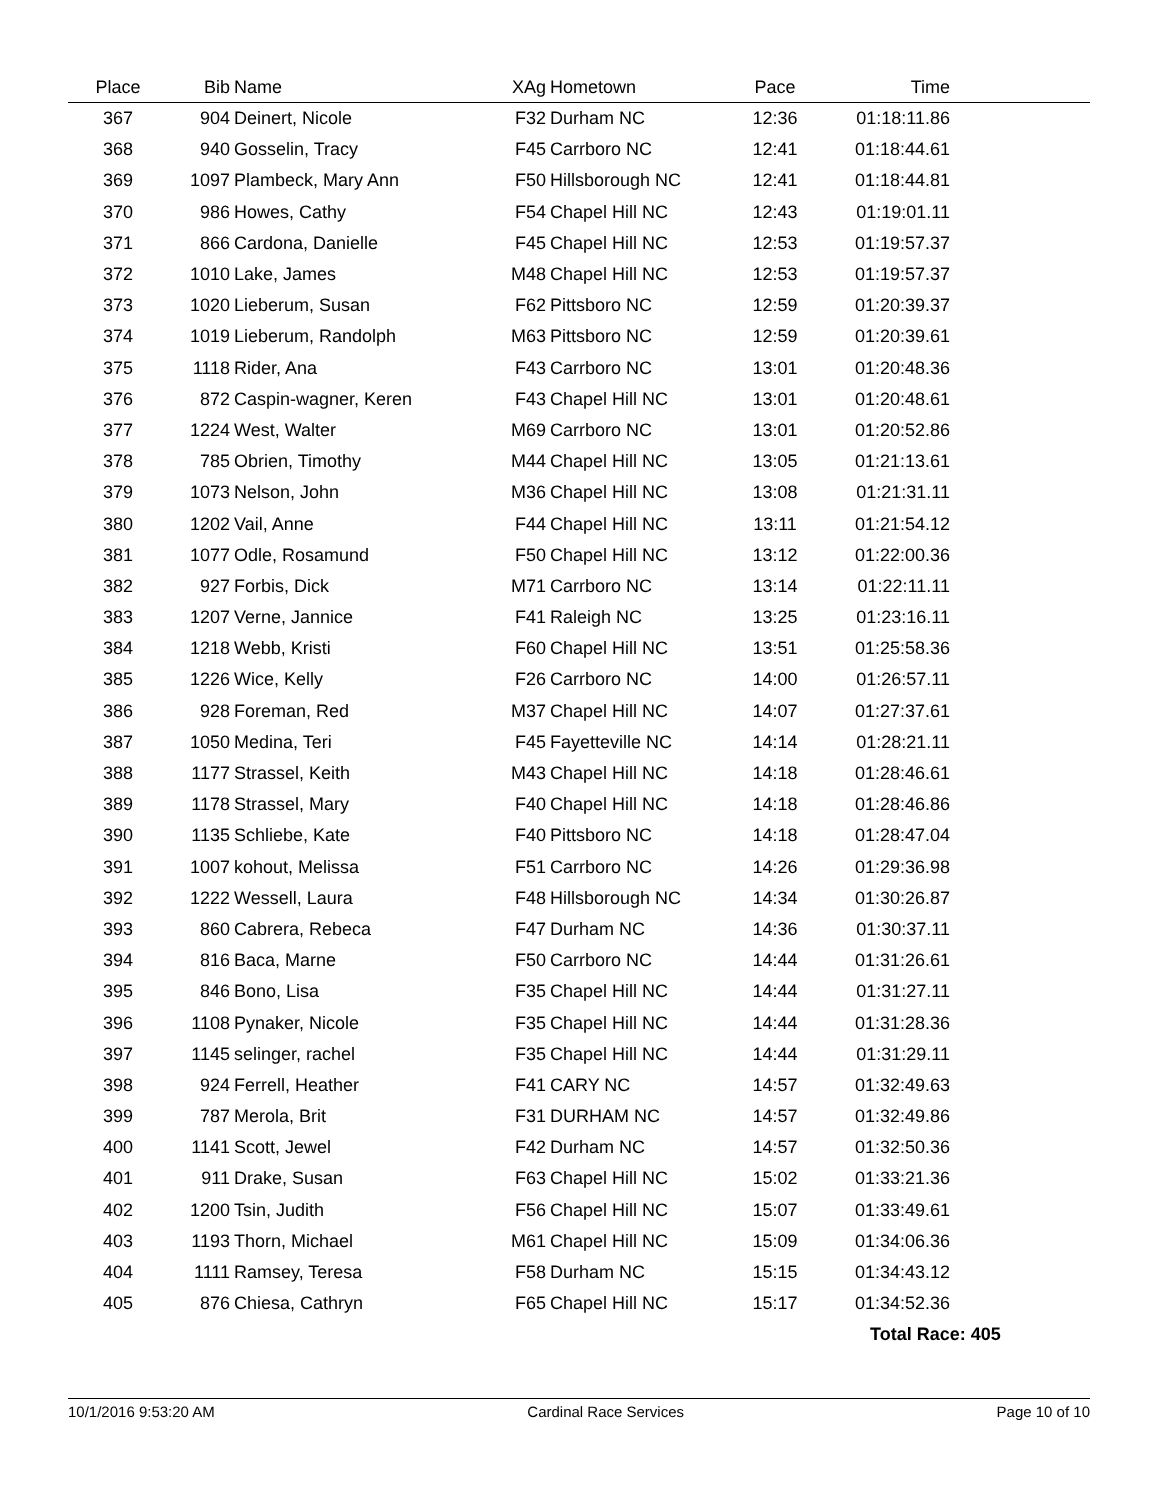| Place | Bib | Name | XAg | Hometown | Pace | Time | |
| --- | --- | --- | --- | --- | --- | --- | --- |
| 367 | 904 | Deinert, Nicole | F32 | Durham NC | 12:36 | 01:18:11.86 | |
| 368 | 940 | Gosselin, Tracy | F45 | Carrboro NC | 12:41 | 01:18:44.61 | |
| 369 | 1097 | Plambeck, Mary Ann | F50 | Hillsborough NC | 12:41 | 01:18:44.81 | |
| 370 | 986 | Howes, Cathy | F54 | Chapel Hill NC | 12:43 | 01:19:01.11 | |
| 371 | 866 | Cardona, Danielle | F45 | Chapel Hill NC | 12:53 | 01:19:57.37 | |
| 372 | 1010 | Lake, James | M48 | Chapel Hill NC | 12:53 | 01:19:57.37 | |
| 373 | 1020 | Lieberum, Susan | F62 | Pittsboro NC | 12:59 | 01:20:39.37 | |
| 374 | 1019 | Lieberum, Randolph | M63 | Pittsboro NC | 12:59 | 01:20:39.61 | |
| 375 | 1118 | Rider, Ana | F43 | Carrboro NC | 13:01 | 01:20:48.36 | |
| 376 | 872 | Caspin-wagner, Keren | F43 | Chapel Hill NC | 13:01 | 01:20:48.61 | |
| 377 | 1224 | West, Walter | M69 | Carrboro NC | 13:01 | 01:20:52.86 | |
| 378 | 785 | Obrien, Timothy | M44 | Chapel Hill NC | 13:05 | 01:21:13.61 | |
| 379 | 1073 | Nelson, John | M36 | Chapel Hill NC | 13:08 | 01:21:31.11 | |
| 380 | 1202 | Vail, Anne | F44 | Chapel Hill NC | 13:11 | 01:21:54.12 | |
| 381 | 1077 | Odle, Rosamund | F50 | Chapel Hill NC | 13:12 | 01:22:00.36 | |
| 382 | 927 | Forbis, Dick | M71 | Carrboro NC | 13:14 | 01:22:11.11 | |
| 383 | 1207 | Verne, Jannice | F41 | Raleigh NC | 13:25 | 01:23:16.11 | |
| 384 | 1218 | Webb, Kristi | F60 | Chapel Hill NC | 13:51 | 01:25:58.36 | |
| 385 | 1226 | Wice, Kelly | F26 | Carrboro NC | 14:00 | 01:26:57.11 | |
| 386 | 928 | Foreman, Red | M37 | Chapel Hill NC | 14:07 | 01:27:37.61 | |
| 387 | 1050 | Medina, Teri | F45 | Fayetteville NC | 14:14 | 01:28:21.11 | |
| 388 | 1177 | Strassel, Keith | M43 | Chapel Hill NC | 14:18 | 01:28:46.61 | |
| 389 | 1178 | Strassel, Mary | F40 | Chapel Hill NC | 14:18 | 01:28:46.86 | |
| 390 | 1135 | Schliebe, Kate | F40 | Pittsboro NC | 14:18 | 01:28:47.04 | |
| 391 | 1007 | kohout, Melissa | F51 | Carrboro NC | 14:26 | 01:29:36.98 | |
| 392 | 1222 | Wessell, Laura | F48 | Hillsborough NC | 14:34 | 01:30:26.87 | |
| 393 | 860 | Cabrera, Rebeca | F47 | Durham NC | 14:36 | 01:30:37.11 | |
| 394 | 816 | Baca, Marne | F50 | Carrboro NC | 14:44 | 01:31:26.61 | |
| 395 | 846 | Bono, Lisa | F35 | Chapel Hill NC | 14:44 | 01:31:27.11 | |
| 396 | 1108 | Pynaker, Nicole | F35 | Chapel Hill NC | 14:44 | 01:31:28.36 | |
| 397 | 1145 | selinger, rachel | F35 | Chapel Hill NC | 14:44 | 01:31:29.11 | |
| 398 | 924 | Ferrell, Heather | F41 | CARY NC | 14:57 | 01:32:49.63 | |
| 399 | 787 | Merola, Brit | F31 | DURHAM NC | 14:57 | 01:32:49.86 | |
| 400 | 1141 | Scott, Jewel | F42 | Durham NC | 14:57 | 01:32:50.36 | |
| 401 | 911 | Drake, Susan | F63 | Chapel Hill NC | 15:02 | 01:33:21.36 | |
| 402 | 1200 | Tsin, Judith | F56 | Chapel Hill NC | 15:07 | 01:33:49.61 | |
| 403 | 1193 | Thorn, Michael | M61 | Chapel Hill NC | 15:09 | 01:34:06.36 | |
| 404 | 1111 | Ramsey, Teresa | F58 | Durham NC | 15:15 | 01:34:43.12 | |
| 405 | 876 | Chiesa, Cathryn | F65 | Chapel Hill NC | 15:17 | 01:34:52.36 | |
| | | | | | | Total Race: 405 | |
10/1/2016 9:53:20 AM Cardinal Race Services Page 10 of 10